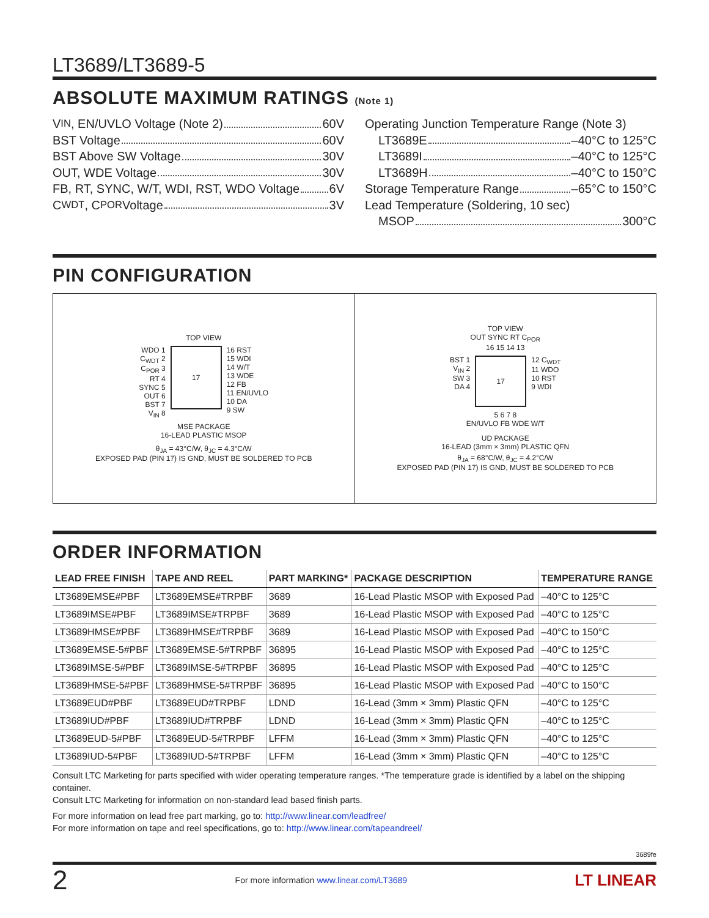LT3689/LT3689-5
ABSOLUTE MAXIMUM RATINGS (Note 1)
V<sub>IN</sub>, EN/UVLO Voltage (Note 2) 60V
BST Voltage 60V
BST Above SW Voltage 30V
OUT, WDE Voltage 30V
FB, RT, SYNC, W/T, WDI, RST, WDO Voltage 6V
C<sub>WDT</sub>, C<sub>POR</sub> Voltage 3V
Operating Junction Temperature Range (Note 3)
LT3689E –40°C to 125°C
LT3689I –40°C to 125°C
LT3689H –40°C to 150°C
Storage Temperature Range –65°C to 150°C
Lead Temperature (Soldering, 10 sec)
MSOP 300°C
PIN CONFIGURATION
TOP VIEW
WDO 1
C<sub>WDT</sub> 2
C<sub>POR</sub> 3
RT 4
SYNC 5
OUT 6
BST 7
V<sub>IN</sub> 8
17
16 RST
15 WDI
14 W/T
13 WDE
12 FB
11 EN/UVLO
10 DA
9 SW
MSE PACKAGE
16-LEAD PLASTIC MSOP
θ<sub>JA</sub> = 43°C/W, θ<sub>JC</sub> = 4.3°C/W
EXPOSED PAD (PIN 17) IS GND, MUST BE SOLDERED TO PCB
TOP VIEW
OUT SYNC RT C<sub>POR</sub>
16 15 14 13
BST 1
V<sub>IN</sub> 2
SW 3
DA 4
17
12 C<sub>WDT</sub>
11 WDO
10 RST
9 WDI
5 6 7 8
EN/UVLO FB WDE W/T
UD PACKAGE
16-LEAD (3mm × 3mm) PLASTIC QFN
θ<sub>JA</sub> = 68°C/W, θ<sub>JC</sub> = 4.2°C/W
EXPOSED PAD (PIN 17) IS GND, MUST BE SOLDERED TO PCB
ORDER INFORMATION
| LEAD FREE FINISH | TAPE AND REEL | PART MARKING* | PACKAGE DESCRIPTION | TEMPERATURE RANGE |
| --- | --- | --- | --- | --- |
| LT3689EMSE#PBF | LT3689EMSE#TRPBF | 3689 | 16-Lead Plastic MSOP with Exposed Pad | –40°C to 125°C |
| LT3689IMSE#PBF | LT3689IMSE#TRPBF | 3689 | 16-Lead Plastic MSOP with Exposed Pad | –40°C to 125°C |
| LT3689HMSE#PBF | LT3689HMSE#TRPBF | 3689 | 16-Lead Plastic MSOP with Exposed Pad | –40°C to 150°C |
| LT3689EMSE-5#PBF | LT3689EMSE-5#TRPBF | 36895 | 16-Lead Plastic MSOP with Exposed Pad | –40°C to 125°C |
| LT3689IMSE-5#PBF | LT3689IMSE-5#TRPBF | 36895 | 16-Lead Plastic MSOP with Exposed Pad | –40°C to 125°C |
| LT3689HMSE-5#PBF | LT3689HMSE-5#TRPBF | 36895 | 16-Lead Plastic MSOP with Exposed Pad | –40°C to 150°C |
| LT3689EUD#PBF | LT3689EUD#TRPBF | LDND | 16-Lead (3mm × 3mm) Plastic QFN | –40°C to 125°C |
| LT3689IUD#PBF | LT3689IUD#TRPBF | LDND | 16-Lead (3mm × 3mm) Plastic QFN | –40°C to 125°C |
| LT3689EUD-5#PBF | LT3689EUD-5#TRPBF | LFFM | 16-Lead (3mm × 3mm) Plastic QFN | –40°C to 125°C |
| LT3689IUD-5#PBF | LT3689IUD-5#TRPBF | LFFM | 16-Lead (3mm × 3mm) Plastic QFN | –40°C to 125°C |
Consult LTC Marketing for parts specified with wider operating temperature ranges. *The temperature grade is identified by a label on the shipping container.
Consult LTC Marketing for information on non-standard lead based finish parts.
For more information on lead free part marking, go to: http://www.linear.com/leadfree/
For more information on tape and reel specifications, go to: http://www.linear.com/tapeandreel/
3689fe
2 For more information www.linear.com/LT3689 LT LINEAR